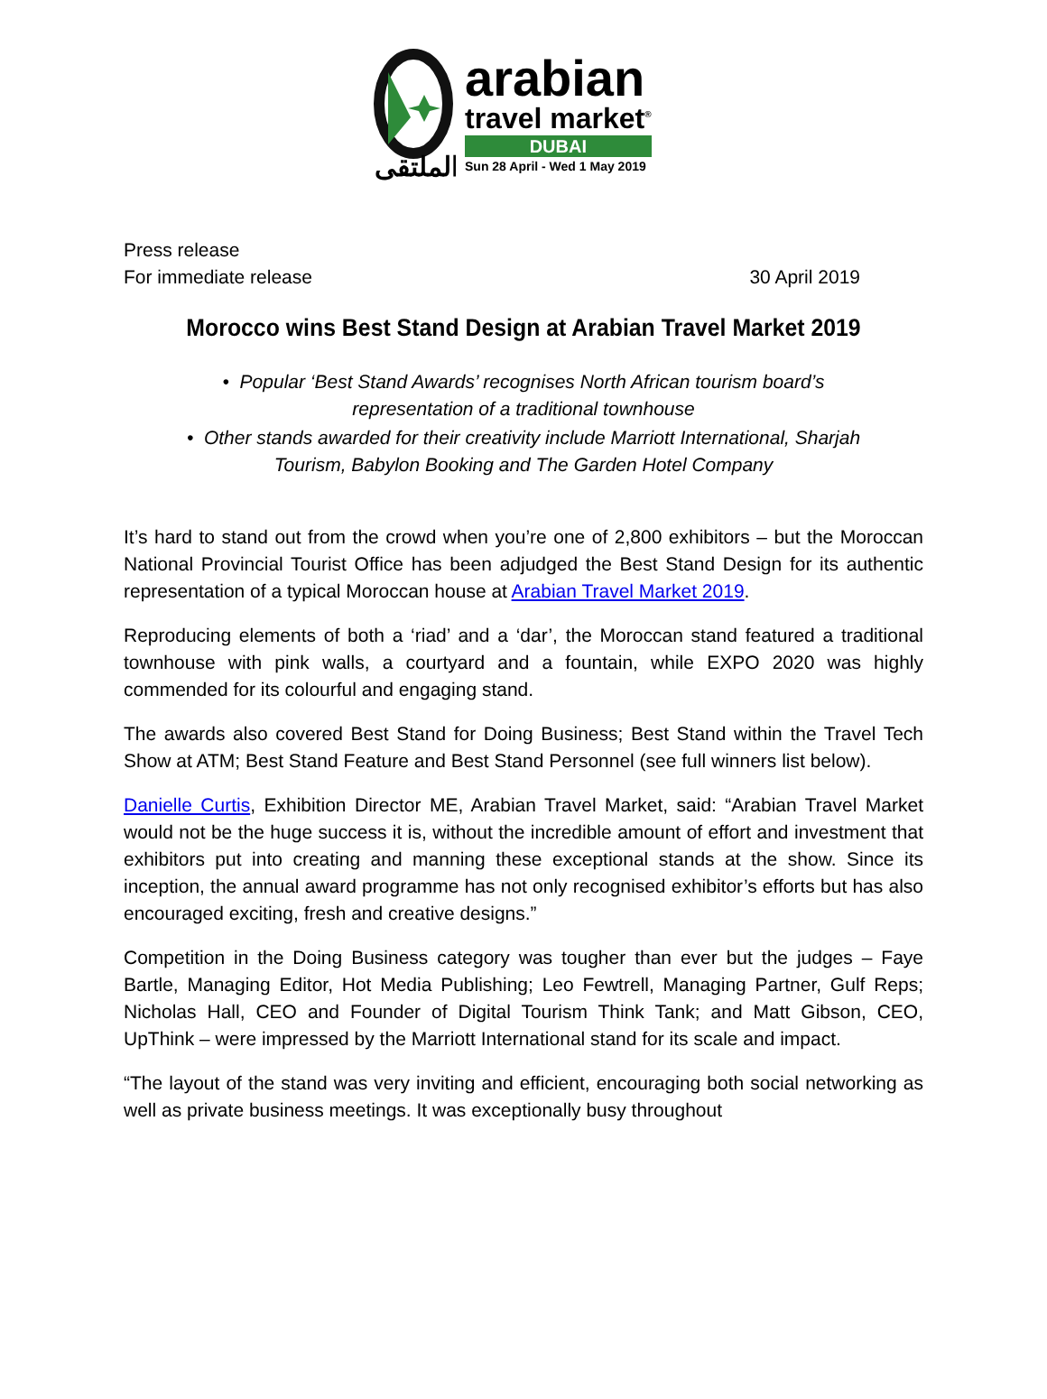الملتقى
arabian
travel market<sup>®</sup>
DUBAI
Sun 28 April - Wed 1 May 2019
Press release
For immediate release 30 April 2019
Morocco wins Best Stand Design at Arabian Travel Market 2019
• Popular ‘Best Stand Awards’ recognises North African tourism board’s
representation of a traditional townhouse
• Other stands awarded for their creativity include Marriott International, Sharjah
Tourism, Babylon Booking and The Garden Hotel Company
It’s hard to stand out from the crowd when you’re one of 2,800 exhibitors – but the Moroccan National Provincial Tourist Office has been adjudged the Best Stand Design for its authentic representation of a typical Moroccan house at Arabian Travel Market 2019.
Reproducing elements of both a ‘riad’ and a ‘dar’, the Moroccan stand featured a traditional townhouse with pink walls, a courtyard and a fountain, while EXPO 2020 was highly commended for its colourful and engaging stand.
The awards also covered Best Stand for Doing Business; Best Stand within the Travel Tech Show at ATM; Best Stand Feature and Best Stand Personnel (see full winners list below).
Danielle Curtis, Exhibition Director ME, Arabian Travel Market, said: “Arabian Travel Market would not be the huge success it is, without the incredible amount of effort and investment that exhibitors put into creating and manning these exceptional stands at the show. Since its inception, the annual award programme has not only recognised exhibitor’s efforts but has also encouraged exciting, fresh and creative designs.”
Competition in the Doing Business category was tougher than ever but the judges – Faye Bartle, Managing Editor, Hot Media Publishing; Leo Fewtrell, Managing Partner, Gulf Reps; Nicholas Hall, CEO and Founder of Digital Tourism Think Tank; and Matt Gibson, CEO, UpThink – were impressed by the Marriott International stand for its scale and impact.
“The layout of the stand was very inviting and efficient, encouraging both social networking as well as private business meetings. It was exceptionally busy throughout